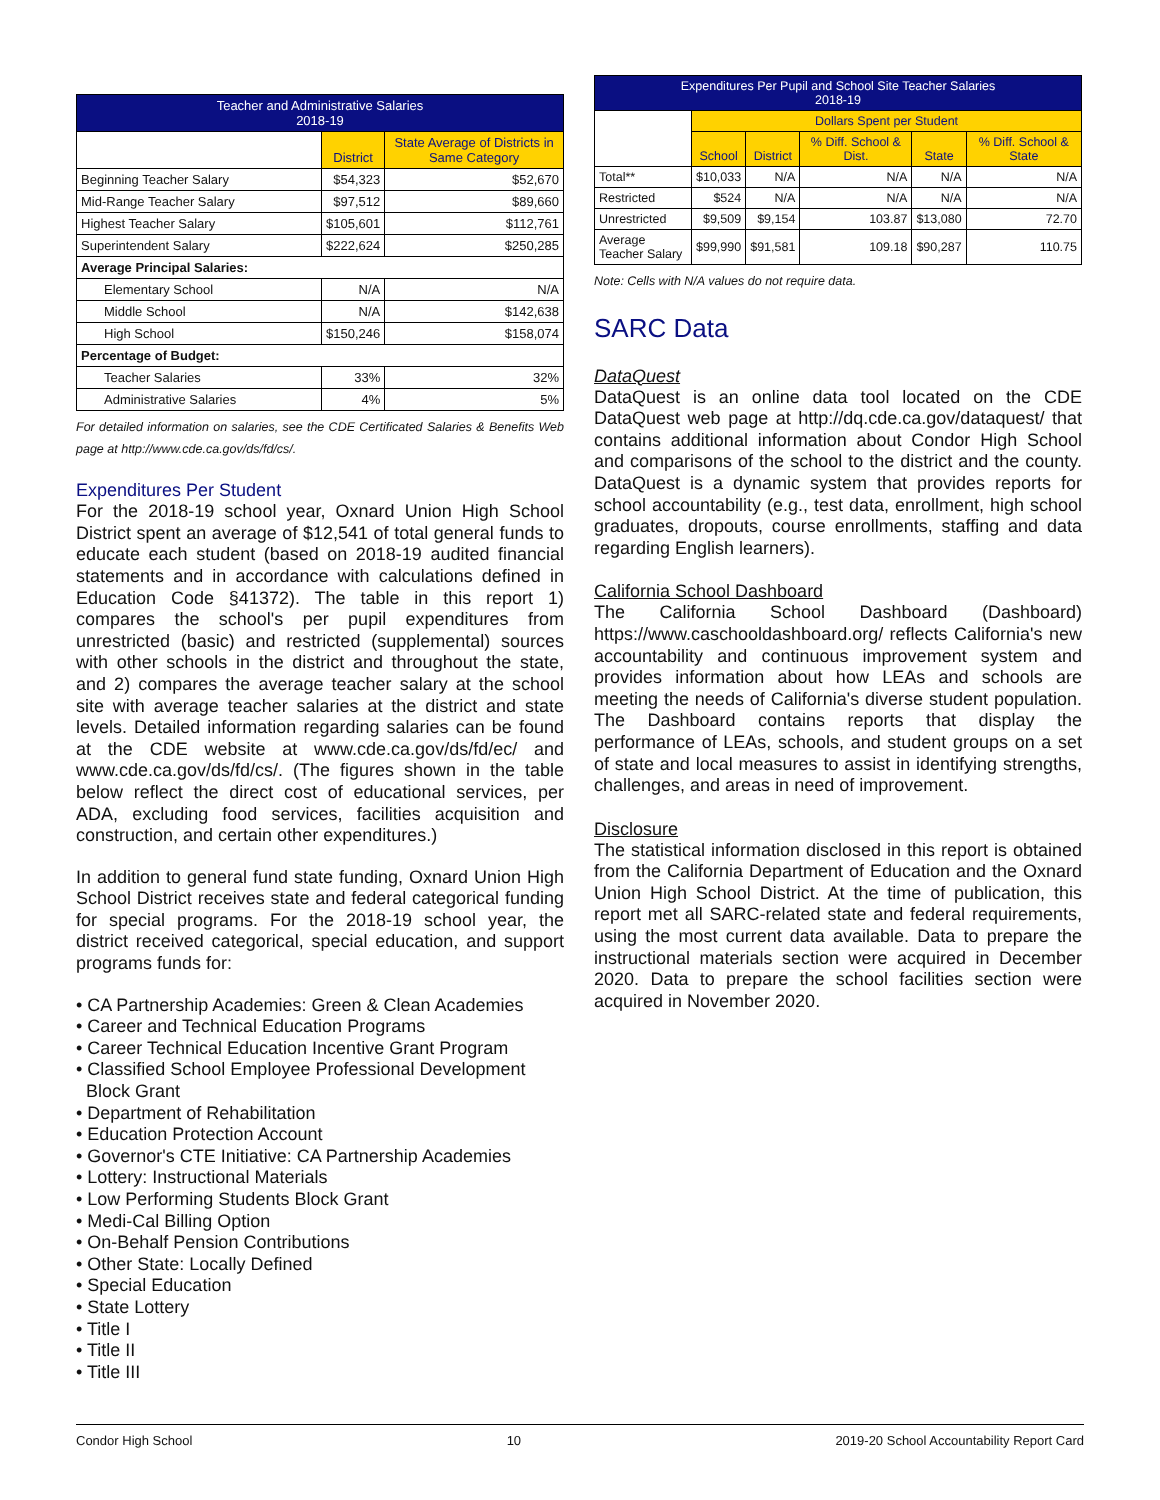| Teacher and Administrative Salaries 2018-19 | | |
| --- | --- | --- |
| | District | State Average of Districts in Same Category |
| Beginning Teacher Salary | $54,323 | $52,670 |
| Mid-Range Teacher Salary | $97,512 | $89,660 |
| Highest Teacher Salary | $105,601 | $112,761 |
| Superintendent Salary | $222,624 | $250,285 |
| Average Principal Salaries: | | |
| Elementary School | N/A | N/A |
| Middle School | N/A | $142,638 |
| High School | $150,246 | $158,074 |
| Percentage of Budget: | | |
| Teacher Salaries | 33% | 32% |
| Administrative Salaries | 4% | 5% |
For detailed information on salaries, see the CDE Certificated Salaries & Benefits Web page at http://www.cde.ca.gov/ds/fd/cs/.
Expenditures Per Student
For the 2018-19 school year, Oxnard Union High School District spent an average of $12,541 of total general funds to educate each student (based on 2018-19 audited financial statements and in accordance with calculations defined in Education Code §41372). The table in this report 1) compares the school's per pupil expenditures from unrestricted (basic) and restricted (supplemental) sources with other schools in the district and throughout the state, and 2) compares the average teacher salary at the school site with average teacher salaries at the district and state levels. Detailed information regarding salaries can be found at the CDE website at www.cde.ca.gov/ds/fd/ec/ and www.cde.ca.gov/ds/fd/cs/. (The figures shown in the table below reflect the direct cost of educational services, per ADA, excluding food services, facilities acquisition and construction, and certain other expenditures.)
In addition to general fund state funding, Oxnard Union High School District receives state and federal categorical funding for special programs. For the 2018-19 school year, the district received categorical, special education, and support programs funds for:
• CA Partnership Academies: Green & Clean Academies
• Career and Technical Education Programs
• Career Technical Education Incentive Grant Program
• Classified School Employee Professional Development
Block Grant
• Department of Rehabilitation
• Education Protection Account
• Governor's CTE Initiative: CA Partnership Academies
• Lottery: Instructional Materials
• Low Performing Students Block Grant
• Medi-Cal Billing Option
• On-Behalf Pension Contributions
• Other State: Locally Defined
• Special Education
• State Lottery
• Title I
• Title II
• Title III
| Expenditures Per Pupil and School Site Teacher Salaries 2018-19 | | | | | |
| --- | --- | --- | --- | --- | --- |
| | Dollars Spent per Student | | | | |
| | School | District | % Diff. School & Dist. | State | % Diff. School & State |
| Total** | $10,033 | N/A | N/A | N/A | N/A |
| Restricted | $524 | N/A | N/A | N/A | N/A |
| Unrestricted | $9,509 | $9,154 | 103.87 | $13,080 | 72.70 |
| Average Teacher Salary | $99,990 | $91,581 | 109.18 | $90,287 | 110.75 |
Note: Cells with N/A values do not require data.
SARC Data
DataQuest
DataQuest is an online data tool located on the CDE DataQuest web page at http://dq.cde.ca.gov/dataquest/ that contains additional information about Condor High School and comparisons of the school to the district and the county. DataQuest is a dynamic system that provides reports for school accountability (e.g., test data, enrollment, high school graduates, dropouts, course enrollments, staffing and data regarding English learners).
California School Dashboard
The California School Dashboard (Dashboard) https://www.caschooldashboard.org/ reflects California's new accountability and continuous improvement system and provides information about how LEAs and schools are meeting the needs of California's diverse student population. The Dashboard contains reports that display the performance of LEAs, schools, and student groups on a set of state and local measures to assist in identifying strengths, challenges, and areas in need of improvement.
Disclosure
The statistical information disclosed in this report is obtained from the California Department of Education and the Oxnard Union High School District. At the time of publication, this report met all SARC-related state and federal requirements, using the most current data available. Data to prepare the instructional materials section were acquired in December 2020. Data to prepare the school facilities section were acquired in November 2020.
Condor High School 10 2019-20 School Accountability Report Card